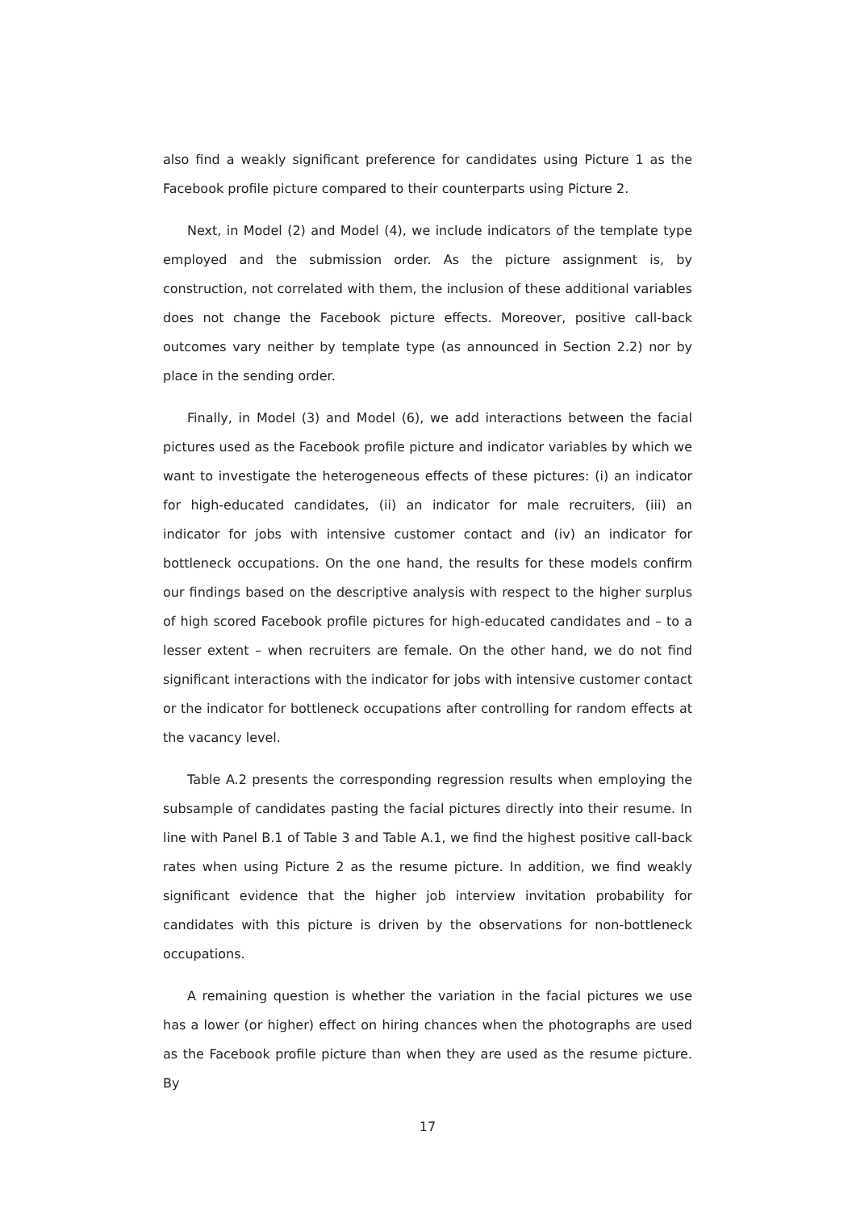also find a weakly significant preference for candidates using Picture 1 as the Facebook profile picture compared to their counterparts using Picture 2.
Next, in Model (2) and Model (4), we include indicators of the template type employed and the submission order. As the picture assignment is, by construction, not correlated with them, the inclusion of these additional variables does not change the Facebook picture effects. Moreover, positive call-back outcomes vary neither by template type (as announced in Section 2.2) nor by place in the sending order.
Finally, in Model (3) and Model (6), we add interactions between the facial pictures used as the Facebook profile picture and indicator variables by which we want to investigate the heterogeneous effects of these pictures: (i) an indicator for high-educated candidates, (ii) an indicator for male recruiters, (iii) an indicator for jobs with intensive customer contact and (iv) an indicator for bottleneck occupations. On the one hand, the results for these models confirm our findings based on the descriptive analysis with respect to the higher surplus of high scored Facebook profile pictures for high-educated candidates and – to a lesser extent – when recruiters are female. On the other hand, we do not find significant interactions with the indicator for jobs with intensive customer contact or the indicator for bottleneck occupations after controlling for random effects at the vacancy level.
Table A.2 presents the corresponding regression results when employing the subsample of candidates pasting the facial pictures directly into their resume. In line with Panel B.1 of Table 3 and Table A.1, we find the highest positive call-back rates when using Picture 2 as the resume picture. In addition, we find weakly significant evidence that the higher job interview invitation probability for candidates with this picture is driven by the observations for non-bottleneck occupations.
A remaining question is whether the variation in the facial pictures we use has a lower (or higher) effect on hiring chances when the photographs are used as the Facebook profile picture than when they are used as the resume picture. By
17